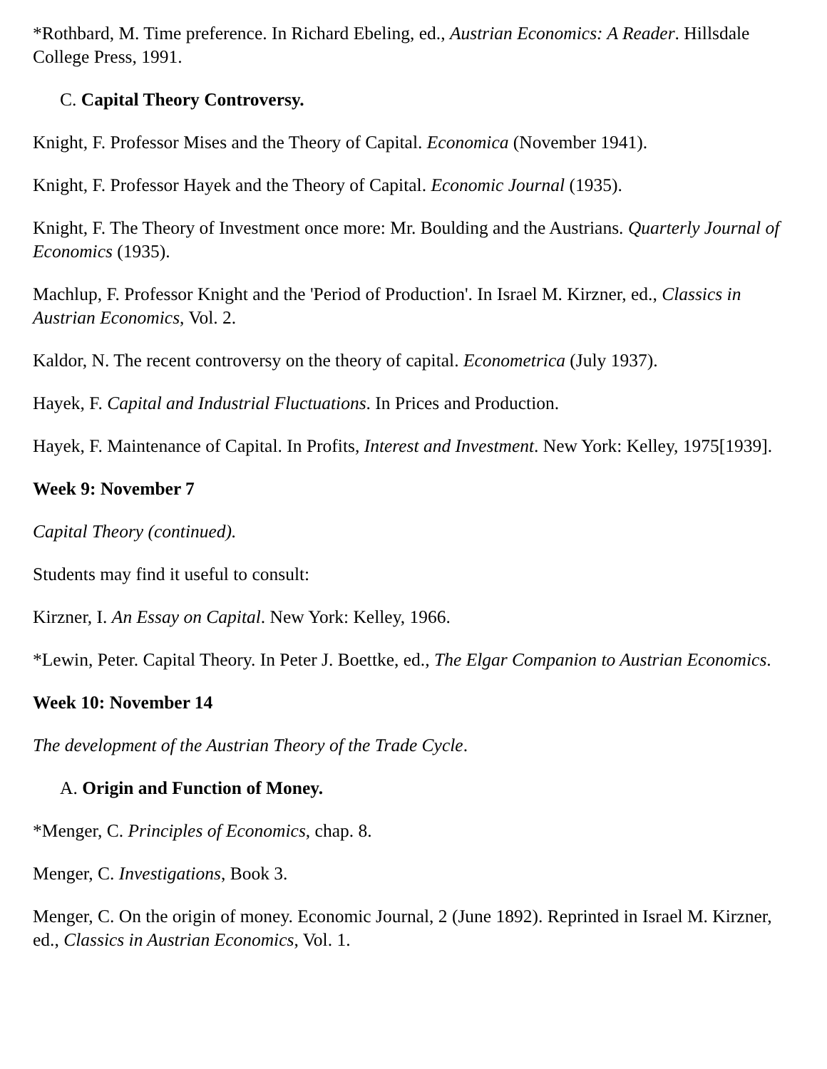*Rothbard, M. Time preference. In Richard Ebeling, ed., Austrian Economics: A Reader. Hillsdale College Press, 1991.
C. Capital Theory Controversy.
Knight, F. Professor Mises and the Theory of Capital. Economica (November 1941).
Knight, F. Professor Hayek and the Theory of Capital. Economic Journal (1935).
Knight, F. The Theory of Investment once more: Mr. Boulding and the Austrians. Quarterly Journal of Economics (1935).
Machlup, F. Professor Knight and the 'Period of Production'. In Israel M. Kirzner, ed., Classics in Austrian Economics, Vol. 2.
Kaldor, N. The recent controversy on the theory of capital. Econometrica (July 1937).
Hayek, F. Capital and Industrial Fluctuations. In Prices and Production.
Hayek, F. Maintenance of Capital. In Profits, Interest and Investment. New York: Kelley, 1975[1939].
Week 9: November 7
Capital Theory (continued).
Students may find it useful to consult:
Kirzner, I. An Essay on Capital. New York: Kelley, 1966.
*Lewin, Peter. Capital Theory. In Peter J. Boettke, ed., The Elgar Companion to Austrian Economics.
Week 10: November 14
The development of the Austrian Theory of the Trade Cycle.
A. Origin and Function of Money.
*Menger, C. Principles of Economics, chap. 8.
Menger, C. Investigations, Book 3.
Menger, C. On the origin of money. Economic Journal, 2 (June 1892). Reprinted in Israel M. Kirzner, ed., Classics in Austrian Economics, Vol. 1.